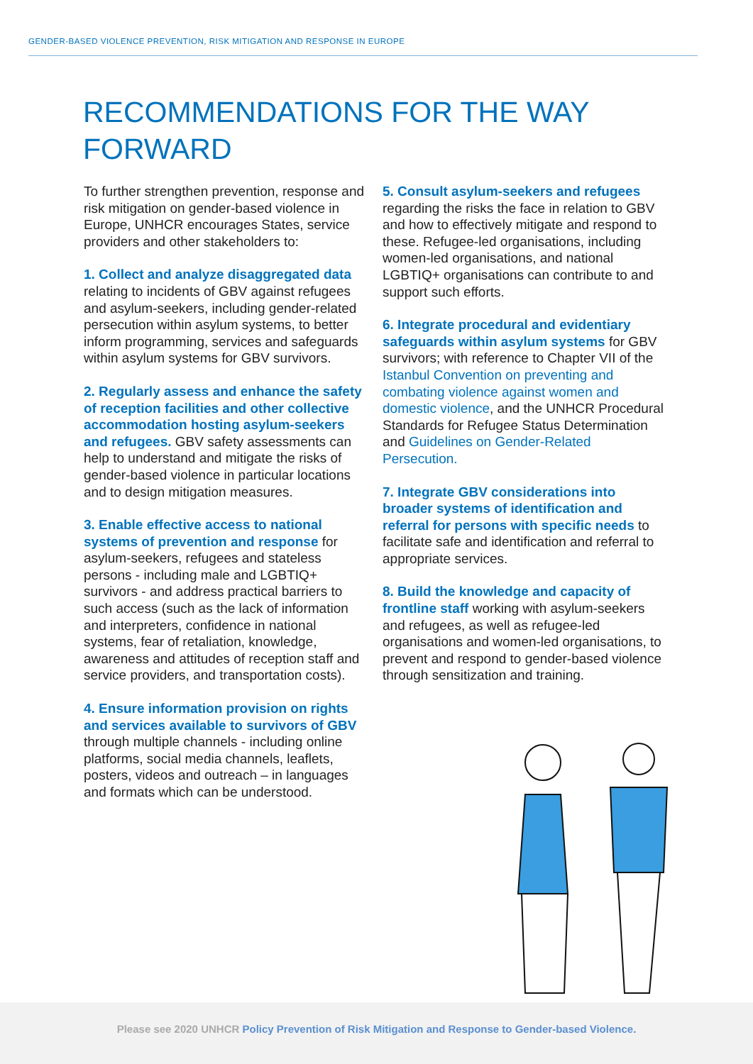GENDER-BASED VIOLENCE PREVENTION, RISK MITIGATION AND RESPONSE IN EUROPE
RECOMMENDATIONS FOR THE WAY FORWARD
To further strengthen prevention, response and risk mitigation on gender-based violence in Europe, UNHCR encourages States, service providers and other stakeholders to:
1. Collect and analyze disaggregated data relating to incidents of GBV against refugees and asylum-seekers, including gender-related persecution within asylum systems, to better inform programming, services and safeguards within asylum systems for GBV survivors.
2. Regularly assess and enhance the safety of reception facilities and other collective accommodation hosting asylum-seekers and refugees. GBV safety assessments can help to understand and mitigate the risks of gender-based violence in particular locations and to design mitigation measures.
3. Enable effective access to national systems of prevention and response for asylum-seekers, refugees and stateless persons - including male and LGBTIQ+ survivors - and address practical barriers to such access (such as the lack of information and interpreters, confidence in national systems, fear of retaliation, knowledge, awareness and attitudes of reception staff and service providers, and transportation costs).
4. Ensure information provision on rights and services available to survivors of GBV through multiple channels - including online platforms, social media channels, leaflets, posters, videos and outreach – in languages and formats which can be understood.
5. Consult asylum-seekers and refugees regarding the risks the face in relation to GBV and how to effectively mitigate and respond to these. Refugee-led organisations, including women-led organisations, and national LGBTIQ+ organisations can contribute to and support such efforts.
6. Integrate procedural and evidentiary safeguards within asylum systems for GBV survivors; with reference to Chapter VII of the Istanbul Convention on preventing and combating violence against women and domestic violence, and the UNHCR Procedural Standards for Refugee Status Determination and Guidelines on Gender-Related Persecution.
7. Integrate GBV considerations into broader systems of identification and referral for persons with specific needs to facilitate safe and identification and referral to appropriate services.
8. Build the knowledge and capacity of frontline staff working with asylum-seekers and refugees, as well as refugee-led organisations and women-led organisations, to prevent and respond to gender-based violence through sensitization and training.
Please see 2020 UNHCR Policy Prevention of Risk Mitigation and Response to Gender-based Violence.